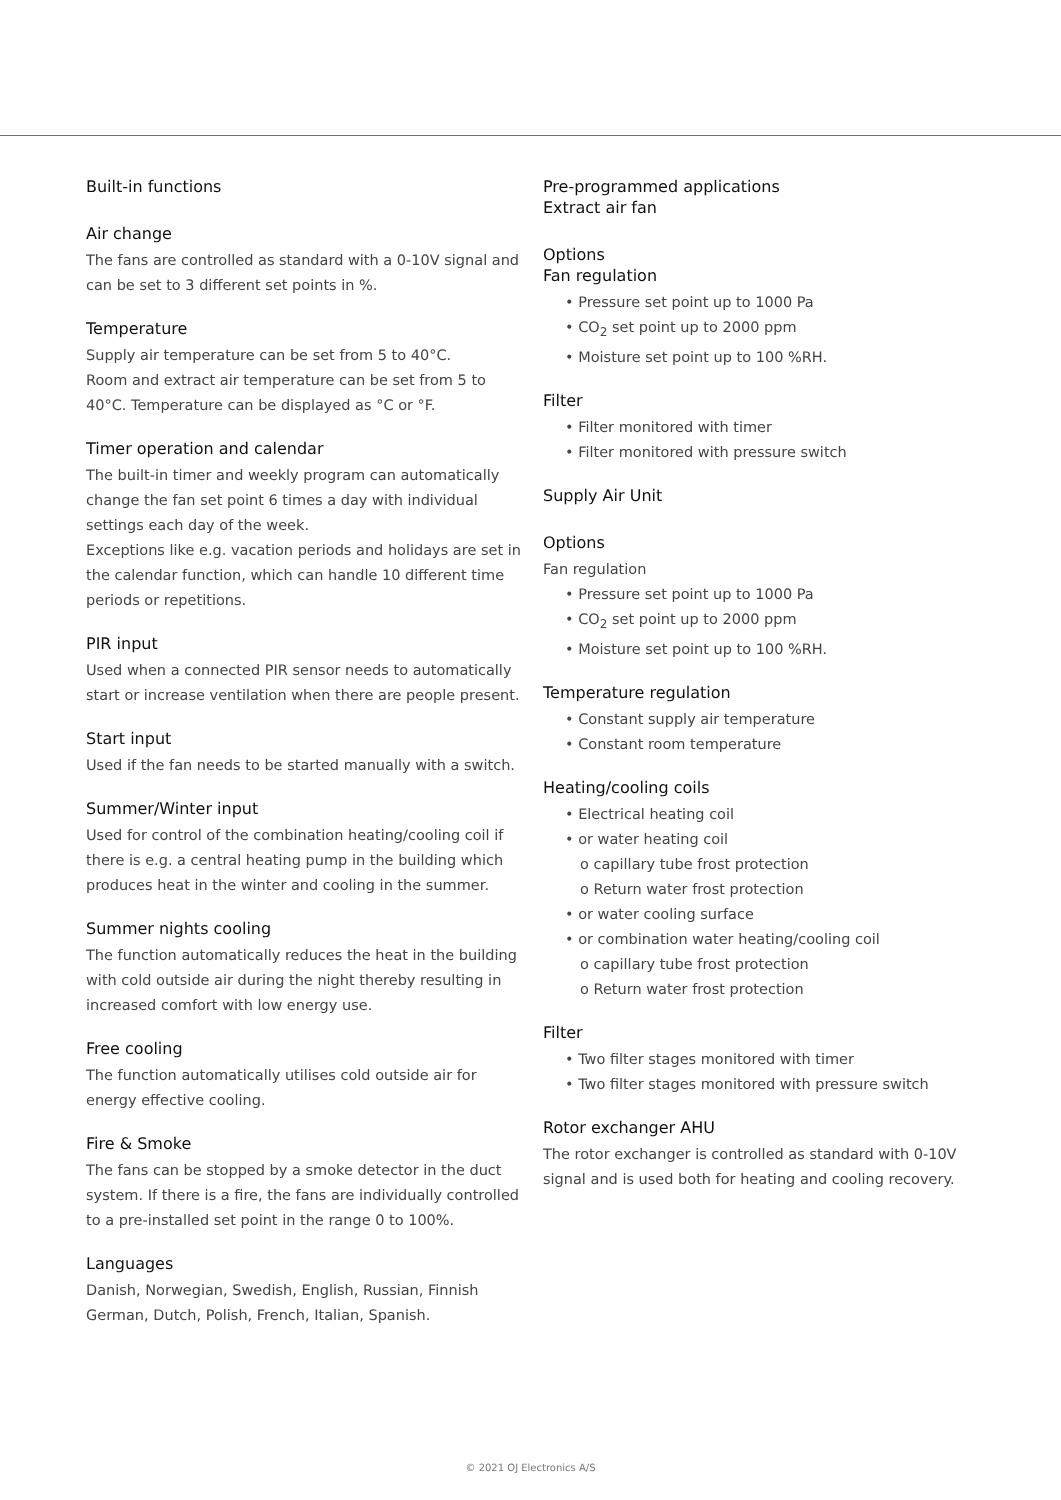Built-in functions
Air change
The fans are controlled as standard with a 0-10V signal and can be set to 3 different set points in %.
Temperature
Supply air temperature can be set from 5 to 40°C.
Room and extract air temperature can be set from 5 to 40°C. Temperature can be displayed as °C or °F.
Timer operation and calendar
The built-in timer and weekly program can automatically change the fan set point 6 times a day with individual settings each day of the week.
Exceptions like e.g. vacation periods and holidays are set in the calendar function, which can handle 10 different time periods or repetitions.
PIR input
Used when a connected PIR sensor needs to automatically start or increase ventilation when there are people present.
Start input
Used if the fan needs to be started manually with a switch.
Summer/Winter input
Used for control of the combination heating/cooling coil if there is e.g. a central heating pump in the building which produces heat in the winter and cooling in the summer.
Summer nights cooling
The function automatically reduces the heat in the building with cold outside air during the night thereby resulting in increased comfort with low energy use.
Free cooling
The function automatically utilises cold outside air for energy effective cooling.
Fire & Smoke
The fans can be stopped by a smoke detector in the duct system. If there is a fire, the fans are individually controlled to a pre-installed set point in the range 0 to 100%.
Languages
Danish, Norwegian, Swedish, English, Russian, Finnish German, Dutch, Polish, French, Italian, Spanish.
Pre-programmed applications
Extract air fan
Options
Fan regulation
• Pressure set point up to 1000 Pa
• CO<sub>2</sub> set point up to 2000 ppm
• Moisture set point up to 100 %RH.
Filter
• Filter monitored with timer
• Filter monitored with pressure switch
Supply Air Unit
Options
Fan regulation
• Pressure set point up to 1000 Pa
• CO<sub>2</sub> set point up to 2000 ppm
• Moisture set point up to 100 %RH.
Temperature regulation
• Constant supply air temperature
• Constant room temperature
Heating/cooling coils
• Electrical heating coil
• or water heating coil
o capillary tube frost protection
o Return water frost protection
• or water cooling surface
• or combination water heating/cooling coil
o capillary tube frost protection
o Return water frost protection
Filter
• Two filter stages monitored with timer
• Two filter stages monitored with pressure switch
Rotor exchanger AHU
The rotor exchanger is controlled as standard with 0-10V signal and is used both for heating and cooling recovery.
© 2021 OJ Electronics A/S